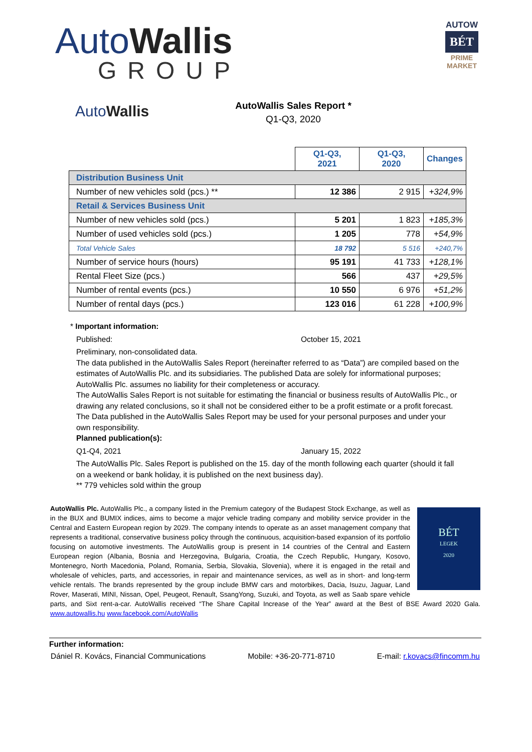AutoWallis
GROUP
AUTOW
BÉT
PRIME
MARKET
AutoWallis
AutoWallis Sales Report *
Q1-Q3, 2020
| | Q1-Q3, 2021 | Q1-Q3, 2020 | Changes |
| --- | --- | --- | --- |
| Distribution Business Unit | | | |
| Number of new vehicles sold (pcs.) ** | 12 386 | 2 915 | +324,9% |
| Retail & Services Business Unit | | | |
| Number of new vehicles sold (pcs.) | 5 201 | 1 823 | +185,3% |
| Number of used vehicles sold (pcs.) | 1 205 | 778 | +54,9% |
| Total Vehicle Sales | 18 792 | 5 516 | +240,7% |
| Number of service hours (hours) | 95 191 | 41 733 | +128,1% |
| Rental Fleet Size (pcs.) | 566 | 437 | +29,5% |
| Number of rental events (pcs.) | 10 550 | 6 976 | +51,2% |
| Number of rental days (pcs.) | 123 016 | 61 228 | +100,9% |
* Important information:
Published: October 15, 2021
Preliminary, non-consolidated data.
The data published in the AutoWallis Sales Report (hereinafter referred to as “Data”) are compiled based on the estimates of AutoWallis Plc. and its subsidiaries. The published Data are solely for informational purposes; AutoWallis Plc. assumes no liability for their completeness or accuracy.
The AutoWallis Sales Report is not suitable for estimating the financial or business results of AutoWallis Plc., or drawing any related conclusions, so it shall not be considered either to be a profit estimate or a profit forecast. The Data published in the AutoWallis Sales Report may be used for your personal purposes and under your own responsibility.
Planned publication(s):
Q1-Q4, 2021 January 15, 2022
The AutoWallis Plc. Sales Report is published on the 15. day of the month following each quarter (should it fall on a weekend or bank holiday, it is published on the next business day).
** 779 vehicles sold within the group
AutoWallis Plc.
BÉT
LEGEK
2020
AutoWallis Plc., a company listed in the Premium category of the Budapest Stock Exchange, as well as in the BUX and BUMIX indices, aims to become a major vehicle trading company and mobility service provider in the Central and Eastern European region by 2029. The company intends to operate as an asset management company that represents a traditional, conservative business policy through the continuous, acquisition-based expansion of its portfolio focusing on automotive investments. The AutoWallis group is present in 14 countries of the Central and Eastern European region (Albania, Bosnia and Herzegovina, Bulgaria, Croatia, the Czech Republic, Hungary, Kosovo, Montenegro, North Macedonia, Poland, Romania, Serbia, Slovakia, Slovenia), where it is engaged in the retail and wholesale of vehicles, parts, and accessories, in repair and maintenance services, as well as in short- and long-term vehicle rentals. The brands represented by the group include BMW cars and motorbikes, Dacia, Isuzu, Jaguar, Land Rover, Maserati, MINI, Nissan, Opel, Peugeot, Renault, SsangYong, Suzuki, and Toyota, as well as Saab spare vehicle parts, and Sixt rent-a-car. AutoWallis received “The Share Capital Increase of the Year” award at the Best of BSE Award 2020 Gala. www.autowallis.hu www.facebook.com/AutoWallis
Further information:
Dániel R. Kovács, Financial Communications Mobile: +36-20-771-8710 E-mail: r.kovacs@fincomm.hu